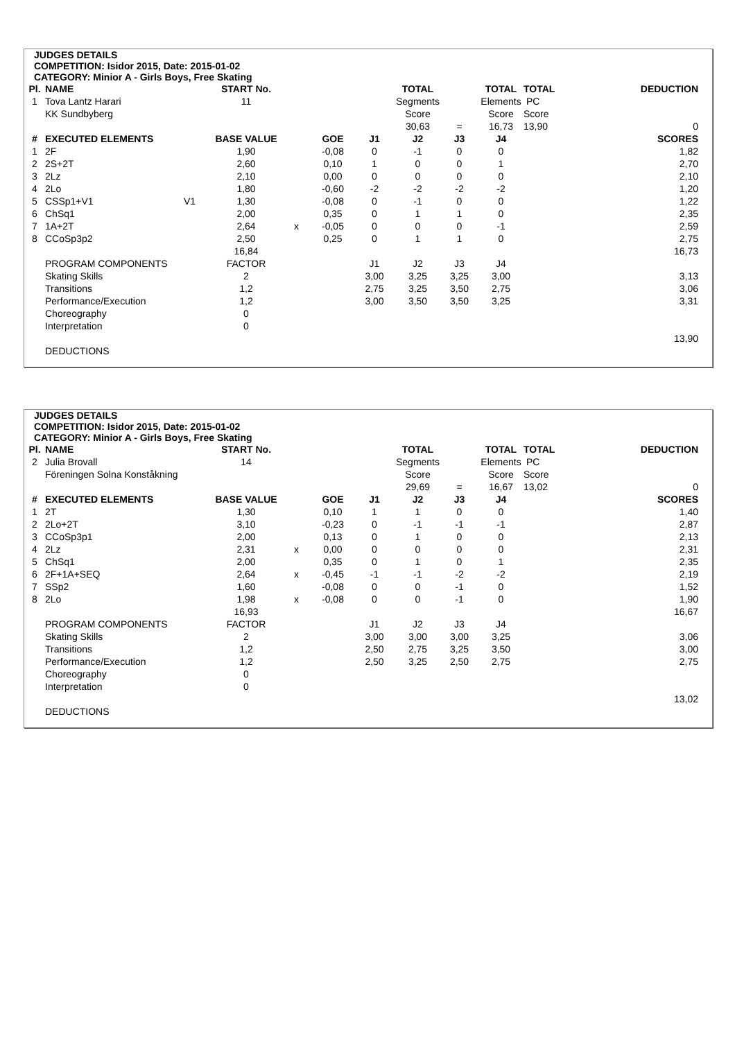JUDGES DETAILS
COMPETITION: Isidor 2015, Date: 2015-01-02
CATEGORY: Minior A - Girls Boys, Free Skating
| Pl. | NAME | | START No. | | | | TOTAL | | TOTAL | TOTAL | | DEDUCTION |
| 1 | Tova Lantz Harari | | 11 | | | | Segments | | Elements | PC | | |
| | KK Sundbyberg | | | | | | Score | | Score | Score | | |
| | | | | | | | 30,63 | = | 16,73 | 13,90 | | 0 |
| # | EXECUTED ELEMENTS | | BASE VALUE | | GOE | J1 | J2 | J3 | J4 | | | SCORES |
| 1 | 2F | | 1,90 | | -0,08 | 0 | -1 | 0 | 0 | | | 1,82 |
| 2 | 2S+2T | | 2,60 | | 0,10 | 1 | 0 | 0 | 1 | | | 2,70 |
| 3 | 2Lz | | 2,10 | | 0,00 | 0 | 0 | 0 | 0 | | | 2,10 |
| 4 | 2Lo | | 1,80 | | -0,60 | -2 | -2 | -2 | -2 | | | 1,20 |
| 5 | CSSp1+V1 | V1 | 1,30 | | -0,08 | 0 | -1 | 0 | 0 | | | 1,22 |
| 6 | ChSq1 | | 2,00 | | 0,35 | 0 | 1 | 1 | 0 | | | 2,35 |
| 7 | 1A+2T | | 2,64 | x | -0,05 | 0 | 0 | 0 | -1 | | | 2,59 |
| 8 | CCoSp3p2 | | 2,50 | | 0,25 | 0 | 1 | 1 | 0 | | | 2,75 |
| | | | 16,84 | | | | | | | | | 16,73 |
| | PROGRAM COMPONENTS | | FACTOR | | | J1 | J2 | J3 | J4 | | | |
| | Skating Skills | | 2 | | | 3,00 | 3,25 | 3,25 | 3,00 | | | 3,13 |
| | Transitions | | 1,2 | | | 2,75 | 3,25 | 3,50 | 2,75 | | | 3,06 |
| | Performance/Execution | | 1,2 | | | 3,00 | 3,50 | 3,50 | 3,25 | | | 3,31 |
| | Choreography | | 0 | | | | | | | | | |
| | Interpretation | | 0 | | | | | | | | | |
| | | | | | | | | | | | | 13,90 |
| | DEDUCTIONS | | | | | | | | | | | |
JUDGES DETAILS
COMPETITION: Isidor 2015, Date: 2015-01-02
CATEGORY: Minior A - Girls Boys, Free Skating
| Pl. | NAME | | START No. | | | | TOTAL | | TOTAL | TOTAL | | DEDUCTION |
| 2 | Julia Brovall | | 14 | | | | Segments | | Elements | PC | | |
| | Föreningen Solna Konståkning | | | | | | Score | | Score | Score | | |
| | | | | | | | 29,69 | = | 16,67 | 13,02 | | 0 |
| # | EXECUTED ELEMENTS | | BASE VALUE | | GOE | J1 | J2 | J3 | J4 | | | SCORES |
| 1 | 2T | | 1,30 | | 0,10 | 1 | 1 | 0 | 0 | | | 1,40 |
| 2 | 2Lo+2T | | 3,10 | | -0,23 | 0 | -1 | -1 | -1 | | | 2,87 |
| 3 | CCoSp3p1 | | 2,00 | | 0,13 | 0 | 1 | 0 | 0 | | | 2,13 |
| 4 | 2Lz | | 2,31 | x | 0,00 | 0 | 0 | 0 | 0 | | | 2,31 |
| 5 | ChSq1 | | 2,00 | | 0,35 | 0 | 1 | 0 | 1 | | | 2,35 |
| 6 | 2F+1A+SEQ | | 2,64 | x | -0,45 | -1 | -1 | -2 | -2 | | | 2,19 |
| 7 | SSp2 | | 1,60 | | -0,08 | 0 | 0 | -1 | 0 | | | 1,52 |
| 8 | 2Lo | | 1,98 | x | -0,08 | 0 | 0 | -1 | 0 | | | 1,90 |
| | | | 16,93 | | | | | | | | | 16,67 |
| | PROGRAM COMPONENTS | | FACTOR | | | J1 | J2 | J3 | J4 | | | |
| | Skating Skills | | 2 | | | 3,00 | 3,00 | 3,00 | 3,25 | | | 3,06 |
| | Transitions | | 1,2 | | | 2,50 | 2,75 | 3,25 | 3,50 | | | 3,00 |
| | Performance/Execution | | 1,2 | | | 2,50 | 3,25 | 2,50 | 2,75 | | | 2,75 |
| | Choreography | | 0 | | | | | | | | | |
| | Interpretation | | 0 | | | | | | | | | |
| | | | | | | | | | | | | 13,02 |
| | DEDUCTIONS | | | | | | | | | | | |